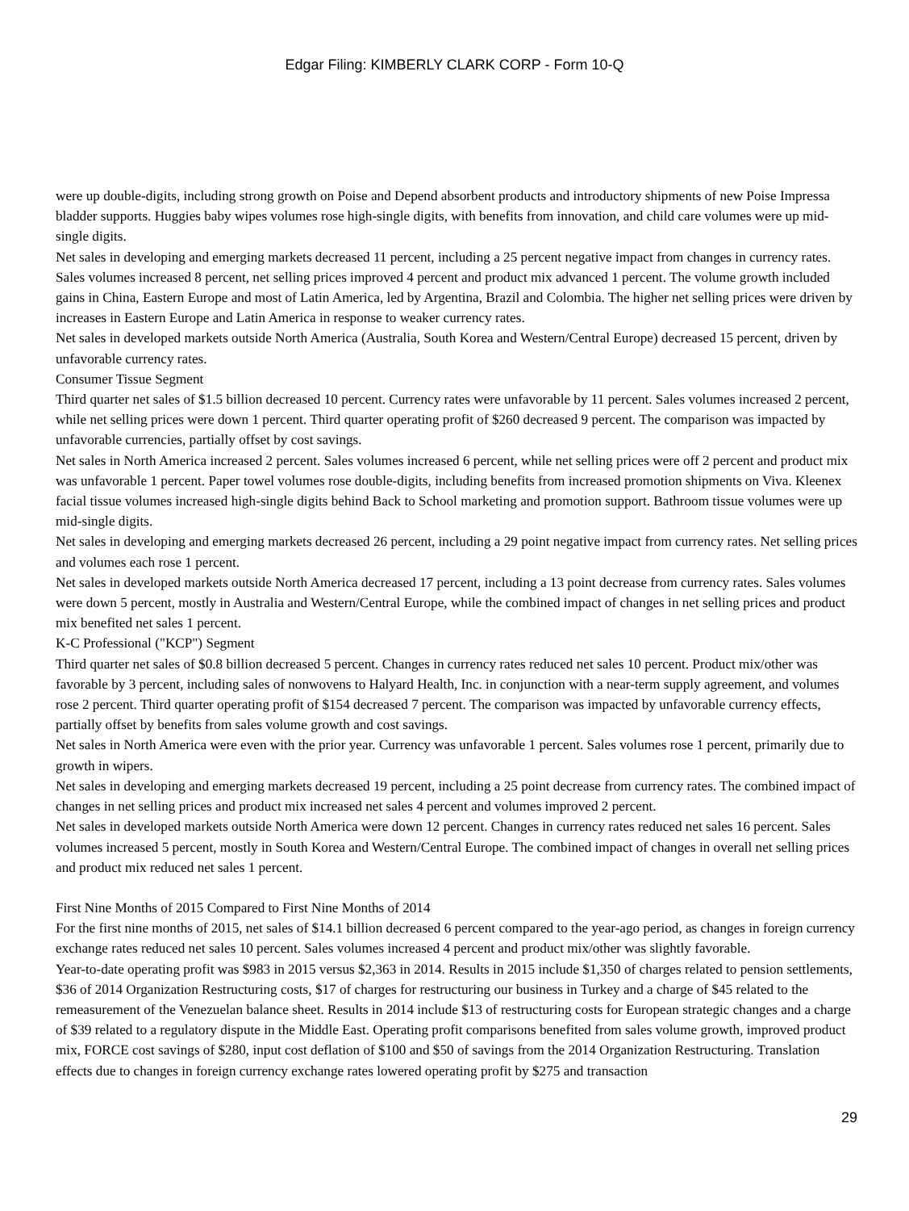Edgar Filing: KIMBERLY CLARK CORP - Form 10-Q
were up double-digits, including strong growth on Poise and Depend absorbent products and introductory shipments of new Poise Impressa bladder supports. Huggies baby wipes volumes rose high-single digits, with benefits from innovation, and child care volumes were up mid-single digits.
Net sales in developing and emerging markets decreased 11 percent, including a 25 percent negative impact from changes in currency rates. Sales volumes increased 8 percent, net selling prices improved 4 percent and product mix advanced 1 percent. The volume growth included gains in China, Eastern Europe and most of Latin America, led by Argentina, Brazil and Colombia. The higher net selling prices were driven by increases in Eastern Europe and Latin America in response to weaker currency rates.
Net sales in developed markets outside North America (Australia, South Korea and Western/Central Europe) decreased 15 percent, driven by unfavorable currency rates.
Consumer Tissue Segment
Third quarter net sales of $1.5 billion decreased 10 percent. Currency rates were unfavorable by 11 percent. Sales volumes increased 2 percent, while net selling prices were down 1 percent. Third quarter operating profit of $260 decreased 9 percent. The comparison was impacted by unfavorable currencies, partially offset by cost savings.
Net sales in North America increased 2 percent. Sales volumes increased 6 percent, while net selling prices were off 2 percent and product mix was unfavorable 1 percent. Paper towel volumes rose double-digits, including benefits from increased promotion shipments on Viva. Kleenex facial tissue volumes increased high-single digits behind Back to School marketing and promotion support. Bathroom tissue volumes were up mid-single digits.
Net sales in developing and emerging markets decreased 26 percent, including a 29 point negative impact from currency rates. Net selling prices and volumes each rose 1 percent.
Net sales in developed markets outside North America decreased 17 percent, including a 13 point decrease from currency rates. Sales volumes were down 5 percent, mostly in Australia and Western/Central Europe, while the combined impact of changes in net selling prices and product mix benefited net sales 1 percent.
K-C Professional ("KCP") Segment
Third quarter net sales of $0.8 billion decreased 5 percent. Changes in currency rates reduced net sales 10 percent. Product mix/other was favorable by 3 percent, including sales of nonwovens to Halyard Health, Inc. in conjunction with a near-term supply agreement, and volumes rose 2 percent. Third quarter operating profit of $154 decreased 7 percent. The comparison was impacted by unfavorable currency effects, partially offset by benefits from sales volume growth and cost savings.
Net sales in North America were even with the prior year. Currency was unfavorable 1 percent. Sales volumes rose 1 percent, primarily due to growth in wipers.
Net sales in developing and emerging markets decreased 19 percent, including a 25 point decrease from currency rates. The combined impact of changes in net selling prices and product mix increased net sales 4 percent and volumes improved 2 percent.
Net sales in developed markets outside North America were down 12 percent. Changes in currency rates reduced net sales 16 percent. Sales volumes increased 5 percent, mostly in South Korea and Western/Central Europe. The combined impact of changes in overall net selling prices and product mix reduced net sales 1 percent.
First Nine Months of 2015 Compared to First Nine Months of 2014
For the first nine months of 2015, net sales of $14.1 billion decreased 6 percent compared to the year-ago period, as changes in foreign currency exchange rates reduced net sales 10 percent. Sales volumes increased 4 percent and product mix/other was slightly favorable.
Year-to-date operating profit was $983 in 2015 versus $2,363 in 2014. Results in 2015 include $1,350 of charges related to pension settlements, $36 of 2014 Organization Restructuring costs, $17 of charges for restructuring our business in Turkey and a charge of $45 related to the remeasurement of the Venezuelan balance sheet. Results in 2014 include $13 of restructuring costs for European strategic changes and a charge of $39 related to a regulatory dispute in the Middle East. Operating profit comparisons benefited from sales volume growth, improved product mix, FORCE cost savings of $280, input cost deflation of $100 and $50 of savings from the 2014 Organization Restructuring. Translation effects due to changes in foreign currency exchange rates lowered operating profit by $275 and transaction
29